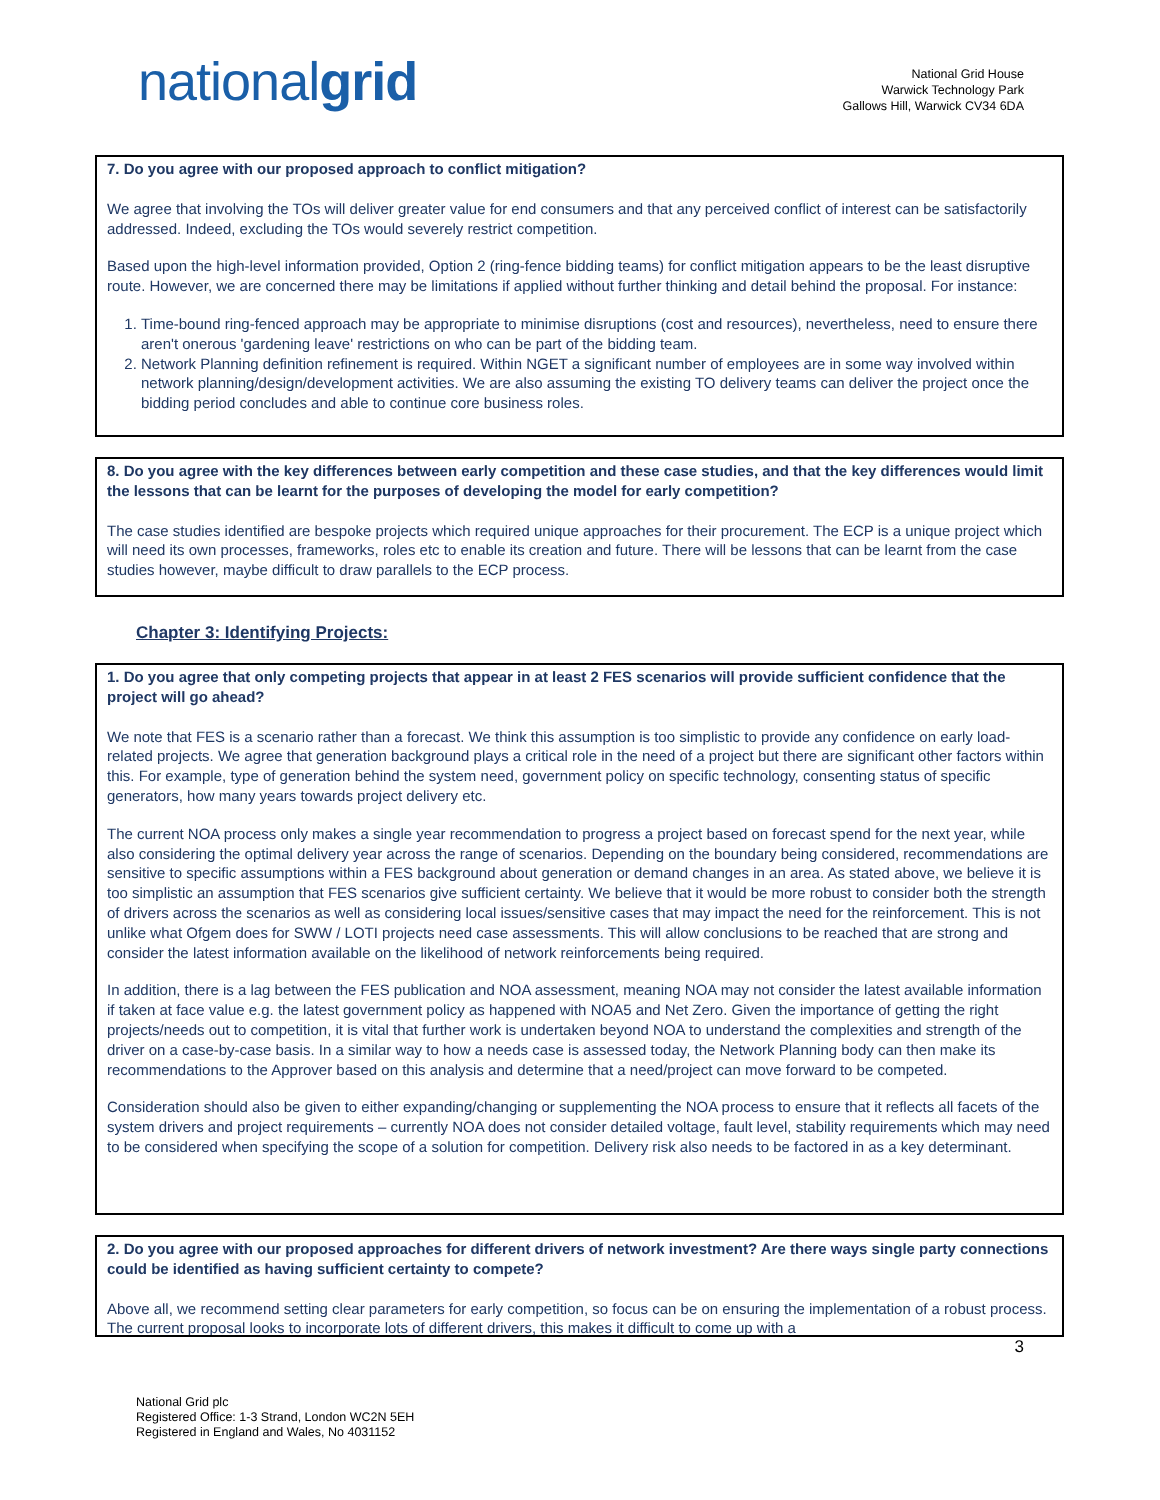nationalgrid
National Grid House
Warwick Technology Park
Gallows Hill, Warwick CV34 6DA
7. Do you agree with our proposed approach to conflict mitigation?
We agree that involving the TOs will deliver greater value for end consumers and that any perceived conflict of interest can be satisfactorily addressed. Indeed, excluding the TOs would severely restrict competition.
Based upon the high-level information provided, Option 2 (ring-fence bidding teams) for conflict mitigation appears to be the least disruptive route. However, we are concerned there may be limitations if applied without further thinking and detail behind the proposal. For instance:
1. Time-bound ring-fenced approach may be appropriate to minimise disruptions (cost and resources), nevertheless, need to ensure there aren't onerous 'gardening leave' restrictions on who can be part of the bidding team.
2. Network Planning definition refinement is required. Within NGET a significant number of employees are in some way involved within network planning/design/development activities. We are also assuming the existing TO delivery teams can deliver the project once the bidding period concludes and able to continue core business roles.
8. Do you agree with the key differences between early competition and these case studies, and that the key differences would limit the lessons that can be learnt for the purposes of developing the model for early competition?
The case studies identified are bespoke projects which required unique approaches for their procurement. The ECP is a unique project which will need its own processes, frameworks, roles etc to enable its creation and future. There will be lessons that can be learnt from the case studies however, maybe difficult to draw parallels to the ECP process.
Chapter 3: Identifying Projects:
1. Do you agree that only competing projects that appear in at least 2 FES scenarios will provide sufficient confidence that the project will go ahead?
We note that FES is a scenario rather than a forecast. We think this assumption is too simplistic to provide any confidence on early load-related projects. We agree that generation background plays a critical role in the need of a project but there are significant other factors within this. For example, type of generation behind the system need, government policy on specific technology, consenting status of specific generators, how many years towards project delivery etc.
The current NOA process only makes a single year recommendation to progress a project based on forecast spend for the next year, while also considering the optimal delivery year across the range of scenarios. Depending on the boundary being considered, recommendations are sensitive to specific assumptions within a FES background about generation or demand changes in an area. As stated above, we believe it is too simplistic an assumption that FES scenarios give sufficient certainty. We believe that it would be more robust to consider both the strength of drivers across the scenarios as well as considering local issues/sensitive cases that may impact the need for the reinforcement. This is not unlike what Ofgem does for SWW / LOTI projects need case assessments. This will allow conclusions to be reached that are strong and consider the latest information available on the likelihood of network reinforcements being required.
In addition, there is a lag between the FES publication and NOA assessment, meaning NOA may not consider the latest available information if taken at face value e.g. the latest government policy as happened with NOA5 and Net Zero. Given the importance of getting the right projects/needs out to competition, it is vital that further work is undertaken beyond NOA to understand the complexities and strength of the driver on a case-by-case basis. In a similar way to how a needs case is assessed today, the Network Planning body can then make its recommendations to the Approver based on this analysis and determine that a need/project can move forward to be competed.
Consideration should also be given to either expanding/changing or supplementing the NOA process to ensure that it reflects all facets of the system drivers and project requirements – currently NOA does not consider detailed voltage, fault level, stability requirements which may need to be considered when specifying the scope of a solution for competition. Delivery risk also needs to be factored in as a key determinant.
2. Do you agree with our proposed approaches for different drivers of network investment? Are there ways single party connections could be identified as having sufficient certainty to compete?
Above all, we recommend setting clear parameters for early competition, so focus can be on ensuring the implementation of a robust process. The current proposal looks to incorporate lots of different drivers, this makes it difficult to come up with a
3
National Grid plc
Registered Office: 1-3 Strand, London WC2N 5EH
Registered in England and Wales, No 4031152